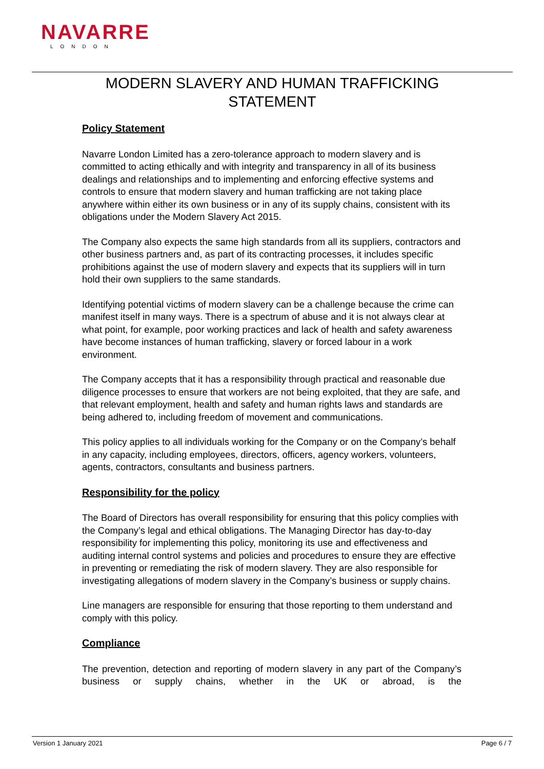NAVARRE
LONDON
MODERN SLAVERY AND HUMAN TRAFFICKING
STATEMENT
Policy Statement
Navarre London Limited has a zero-tolerance approach to modern slavery and is committed to acting ethically and with integrity and transparency in all of its business dealings and relationships and to implementing and enforcing effective systems and controls to ensure that modern slavery and human trafficking are not taking place anywhere within either its own business or in any of its supply chains, consistent with its obligations under the Modern Slavery Act 2015.
The Company also expects the same high standards from all its suppliers, contractors and other business partners and, as part of its contracting processes, it includes specific prohibitions against the use of modern slavery and expects that its suppliers will in turn hold their own suppliers to the same standards.
Identifying potential victims of modern slavery can be a challenge because the crime can manifest itself in many ways. There is a spectrum of abuse and it is not always clear at what point, for example, poor working practices and lack of health and safety awareness have become instances of human trafficking, slavery or forced labour in a work environment.
The Company accepts that it has a responsibility through practical and reasonable due diligence processes to ensure that workers are not being exploited, that they are safe, and that relevant employment, health and safety and human rights laws and standards are being adhered to, including freedom of movement and communications.
This policy applies to all individuals working for the Company or on the Company’s behalf in any capacity, including employees, directors, officers, agency workers, volunteers, agents, contractors, consultants and business partners.
Responsibility for the policy
The Board of Directors has overall responsibility for ensuring that this policy complies with the Company’s legal and ethical obligations. The Managing Director has day-to-day responsibility for implementing this policy, monitoring its use and effectiveness and auditing internal control systems and policies and procedures to ensure they are effective in preventing or remediating the risk of modern slavery. They are also responsible for investigating allegations of modern slavery in the Company’s business or supply chains.
Line managers are responsible for ensuring that those reporting to them understand and comply with this policy.
Compliance
The prevention, detection and reporting of modern slavery in any part of the Company’s business or supply chains, whether in the UK or abroad, is the
Version 1 January 2021 Page 6 / 7